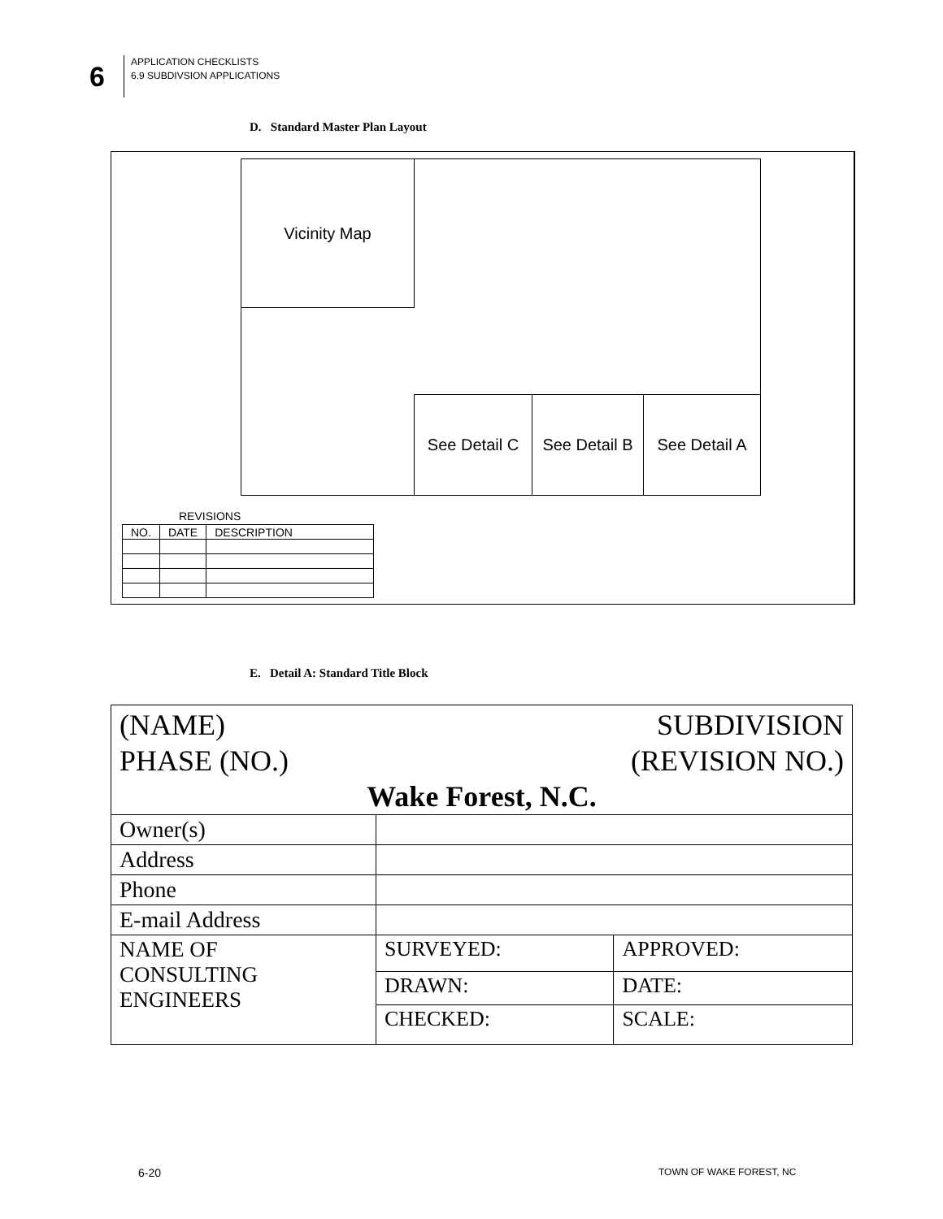6
APPLICATION CHECKLISTS
6.9 SUBDIVSION APPLICATIONS
D. Standard Master Plan Layout
Vicinity Map
See Detail C
See Detail B
See Detail A
REVISIONS
| NO. | DATE | DESCRIPTION |
E. Detail A: Standard Title Block
| (NAME) SUBDIVISION PHASE (NO.) (REVISION NO.) Wake Forest, N.C. | | |
| Owner(s) | | |
| Address | | |
| Phone | | |
| E-mail Address | | |
| NAME OF CONSULTING ENGINEERS | SURVEYED: | APPROVED: |
| | DRAWN: | DATE: |
| | CHECKED: | SCALE: |
6-20 TOWN OF WAKE FOREST, NC